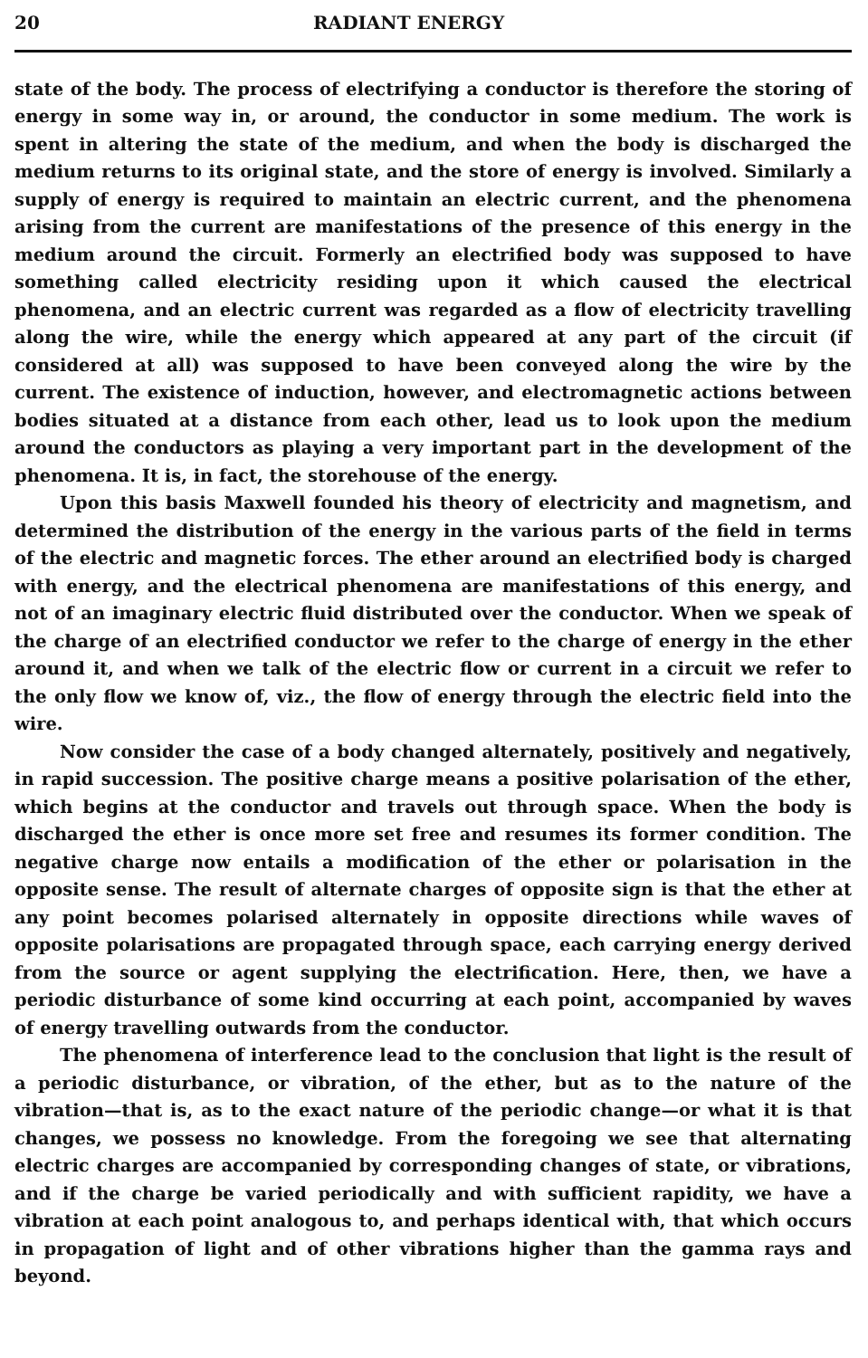20 RADIANT ENERGY
state of the body. The process of electrifying a conductor is therefore the storing of energy in some way in, or around, the conductor in some medium. The work is spent in altering the state of the medium, and when the body is discharged the medium returns to its original state, and the store of energy is involved. Similarly a supply of energy is required to maintain an electric current, and the phenomena arising from the current are manifestations of the presence of this energy in the medium around the circuit. Formerly an electrified body was supposed to have something called electricity residing upon it which caused the electrical phenomena, and an electric current was regarded as a flow of electricity travelling along the wire, while the energy which appeared at any part of the circuit (if considered at all) was supposed to have been conveyed along the wire by the current. The existence of induction, however, and electromagnetic actions between bodies situated at a distance from each other, lead us to look upon the medium around the conductors as playing a very important part in the development of the phenomena. It is, in fact, the storehouse of the energy.
Upon this basis Maxwell founded his theory of electricity and magnetism, and determined the distribution of the energy in the various parts of the field in terms of the electric and magnetic forces. The ether around an electrified body is charged with energy, and the electrical phenomena are manifestations of this energy, and not of an imaginary electric fluid distributed over the conductor. When we speak of the charge of an electrified conductor we refer to the charge of energy in the ether around it, and when we talk of the electric flow or current in a circuit we refer to the only flow we know of, viz., the flow of energy through the electric field into the wire.
Now consider the case of a body changed alternately, positively and negatively, in rapid succession. The positive charge means a positive polarisation of the ether, which begins at the conductor and travels out through space. When the body is discharged the ether is once more set free and resumes its former condition. The negative charge now entails a modification of the ether or polarisation in the opposite sense. The result of alternate charges of opposite sign is that the ether at any point becomes polarised alternately in opposite directions while waves of opposite polarisations are propagated through space, each carrying energy derived from the source or agent supplying the electrification. Here, then, we have a periodic disturbance of some kind occurring at each point, accompanied by waves of energy travelling outwards from the conductor.
The phenomena of interference lead to the conclusion that light is the result of a periodic disturbance, or vibration, of the ether, but as to the nature of the vibration—that is, as to the exact nature of the periodic change—or what it is that changes, we possess no knowledge. From the foregoing we see that alternating electric charges are accompanied by corresponding changes of state, or vibrations, and if the charge be varied periodically and with sufficient rapidity, we have a vibration at each point analogous to, and perhaps identical with, that which occurs in propagation of light and of other vibrations higher than the gamma rays and beyond.